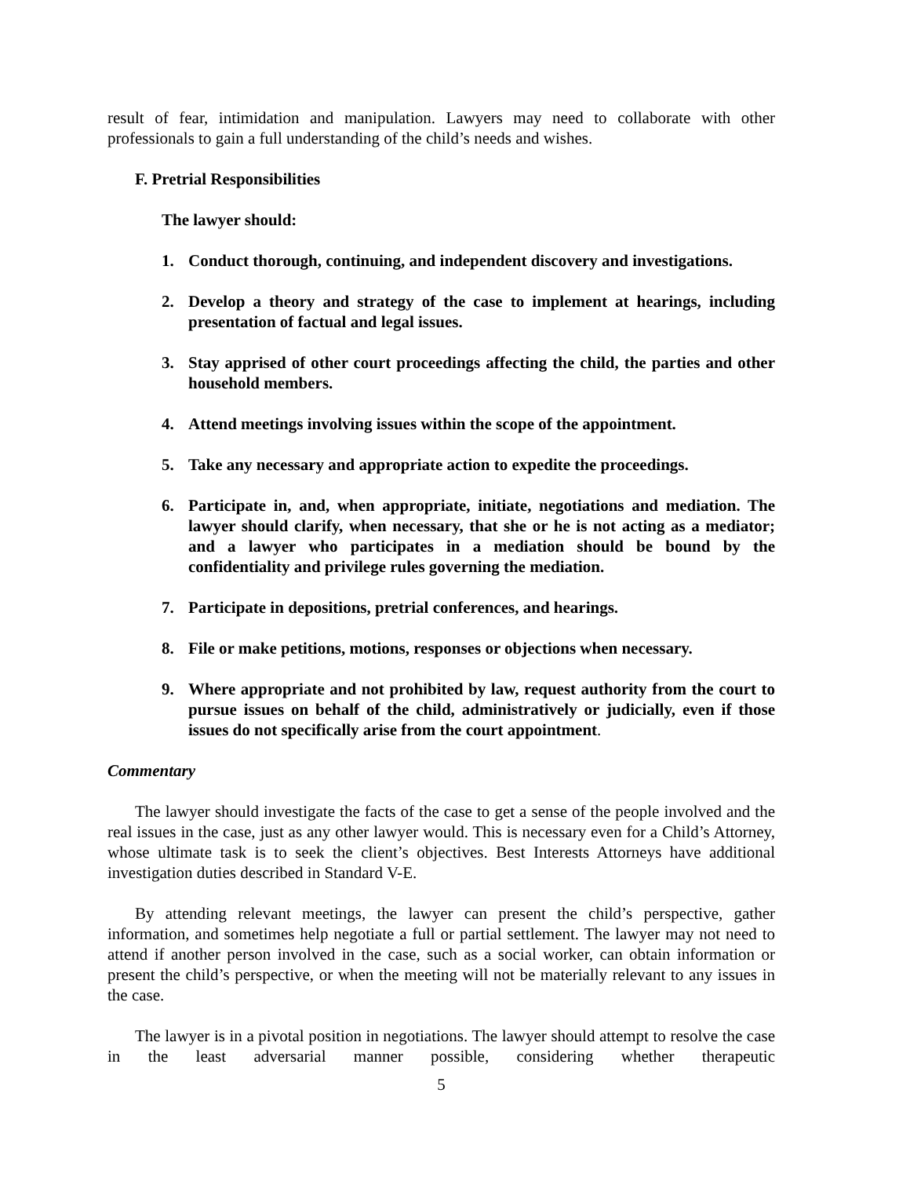result of fear, intimidation and manipulation. Lawyers may need to collaborate with other professionals to gain a full understanding of the child’s needs and wishes.
F. Pretrial Responsibilities
The lawyer should:
1. Conduct thorough, continuing, and independent discovery and investigations.
2. Develop a theory and strategy of the case to implement at hearings, including presentation of factual and legal issues.
3. Stay apprised of other court proceedings affecting the child, the parties and other household members.
4. Attend meetings involving issues within the scope of the appointment.
5. Take any necessary and appropriate action to expedite the proceedings.
6. Participate in, and, when appropriate, initiate, negotiations and mediation. The lawyer should clarify, when necessary, that she or he is not acting as a mediator; and a lawyer who participates in a mediation should be bound by the confidentiality and privilege rules governing the mediation.
7. Participate in depositions, pretrial conferences, and hearings.
8. File or make petitions, motions, responses or objections when necessary.
9. Where appropriate and not prohibited by law, request authority from the court to pursue issues on behalf of the child, administratively or judicially, even if those issues do not specifically arise from the court appointment.
Commentary
The lawyer should investigate the facts of the case to get a sense of the people involved and the real issues in the case, just as any other lawyer would. This is necessary even for a Child’s Attorney, whose ultimate task is to seek the client’s objectives. Best Interests Attorneys have additional investigation duties described in Standard V-E.
By attending relevant meetings, the lawyer can present the child’s perspective, gather information, and sometimes help negotiate a full or partial settlement. The lawyer may not need to attend if another person involved in the case, such as a social worker, can obtain information or present the child’s perspective, or when the meeting will not be materially relevant to any issues in the case.
The lawyer is in a pivotal position in negotiations. The lawyer should attempt to resolve the case in the least adversarial manner possible, considering whether therapeutic
5